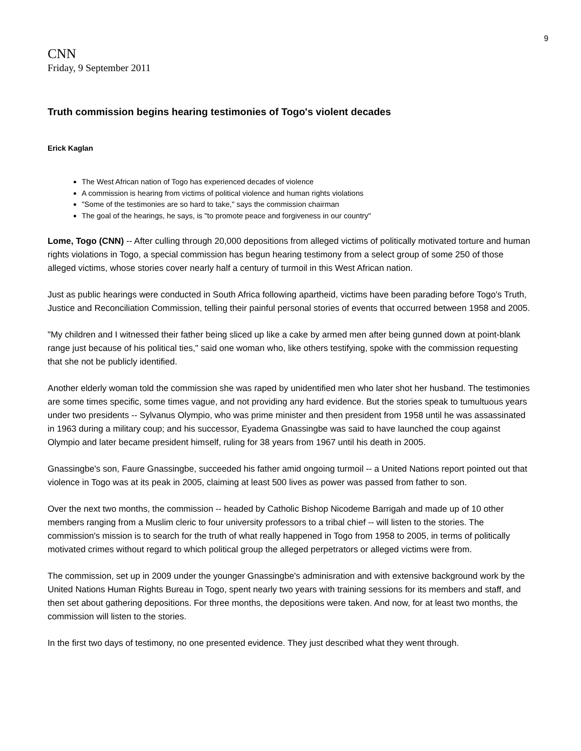9
CNN
Friday, 9 September 2011
Truth commission begins hearing testimonies of Togo's violent decades
Erick Kaglan
The West African nation of Togo has experienced decades of violence
A commission is hearing from victims of political violence and human rights violations
"Some of the testimonies are so hard to take," says the commission chairman
The goal of the hearings, he says, is "to promote peace and forgiveness in our country"
Lome, Togo (CNN) -- After culling through 20,000 depositions from alleged victims of politically motivated torture and human rights violations in Togo, a special commission has begun hearing testimony from a select group of some 250 of those alleged victims, whose stories cover nearly half a century of turmoil in this West African nation.
Just as public hearings were conducted in South Africa following apartheid, victims have been parading before Togo's Truth, Justice and Reconciliation Commission, telling their painful personal stories of events that occurred between 1958 and 2005.
"My children and I witnessed their father being sliced up like a cake by armed men after being gunned down at point-blank range just because of his political ties," said one woman who, like others testifying, spoke with the commission requesting that she not be publicly identified.
Another elderly woman told the commission she was raped by unidentified men who later shot her husband. The testimonies are some times specific, some times vague, and not providing any hard evidence. But the stories speak to tumultuous years under two presidents -- Sylvanus Olympio, who was prime minister and then president from 1958 until he was assassinated in 1963 during a military coup; and his successor, Eyadema Gnassingbe was said to have launched the coup against Olympio and later became president himself, ruling for 38 years from 1967 until his death in 2005.
Gnassingbe's son, Faure Gnassingbe, succeeded his father amid ongoing turmoil -- a United Nations report pointed out that violence in Togo was at its peak in 2005, claiming at least 500 lives as power was passed from father to son.
Over the next two months, the commission -- headed by Catholic Bishop Nicodeme Barrigah and made up of 10 other members ranging from a Muslim cleric to four university professors to a tribal chief -- will listen to the stories. The commission's mission is to search for the truth of what really happened in Togo from 1958 to 2005, in terms of politically motivated crimes without regard to which political group the alleged perpetrators or alleged victims were from.
The commission, set up in 2009 under the younger Gnassingbe's adminisration and with extensive background work by the United Nations Human Rights Bureau in Togo, spent nearly two years with training sessions for its members and staff, and then set about gathering depositions. For three months, the depositions were taken. And now, for at least two months, the commission will listen to the stories.
In the first two days of testimony, no one presented evidence. They just described what they went through.